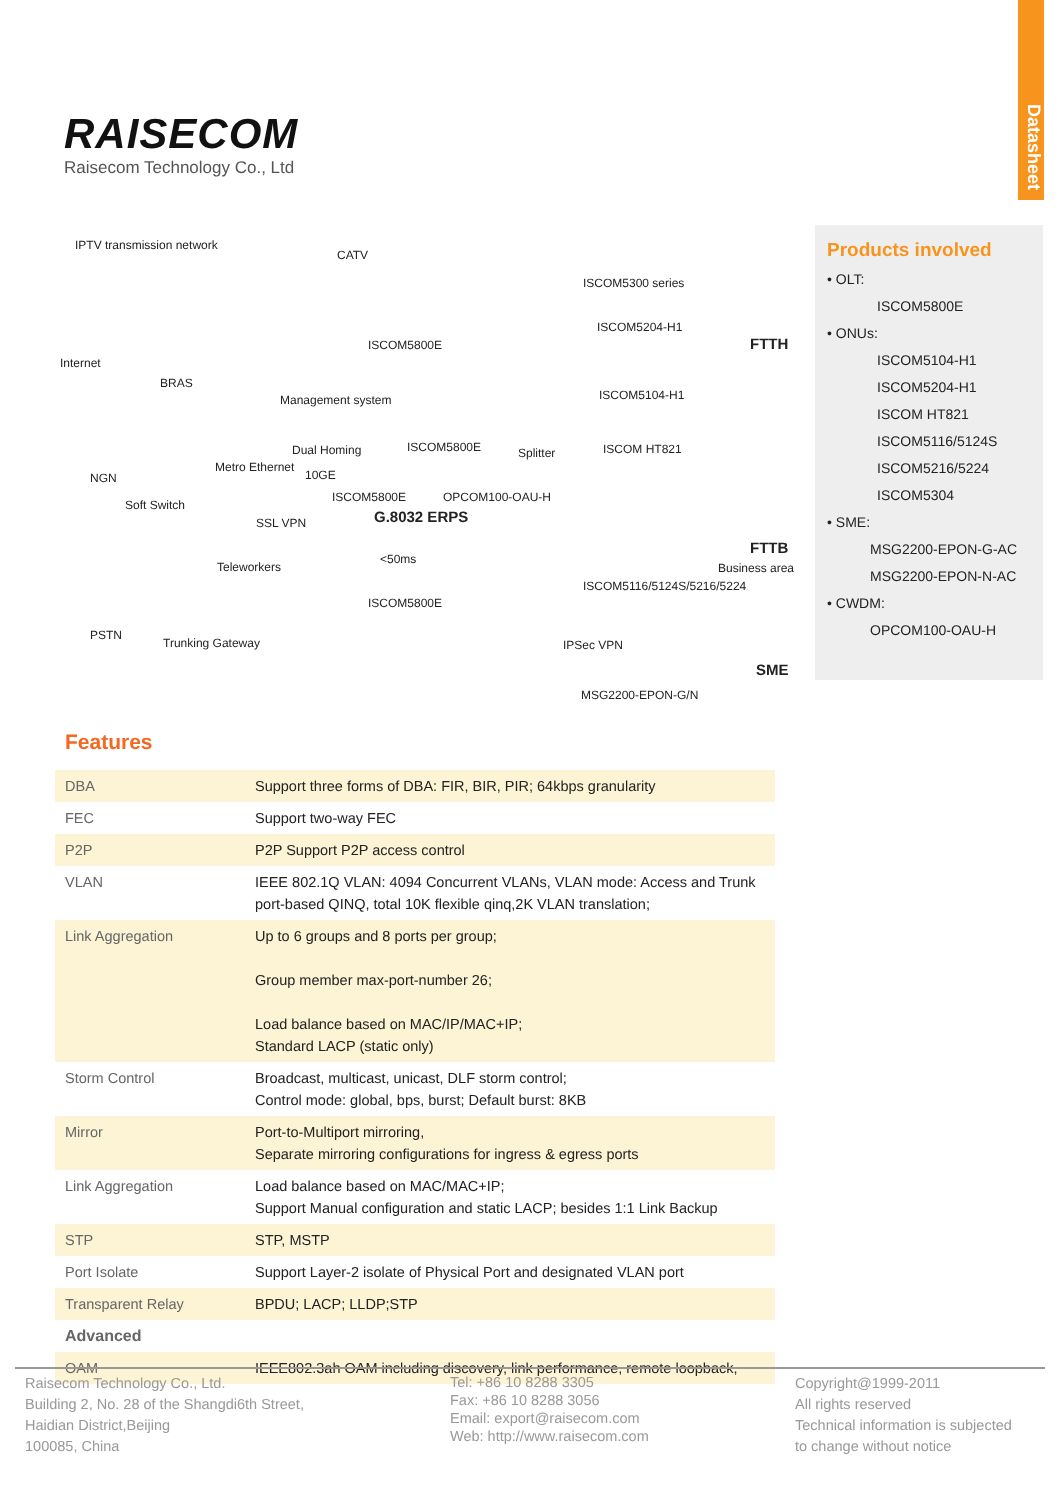Datasheet
RAISECOM
Raisecom Technology Co., Ltd
IPTV transmission network
Internet
BRAS
NGN
Soft Switch
PSTN
Trunking Gateway
CATV
ISCOM5800E
Management system
Metro Ethernet
Dual Homing
10GE
ISCOM5800E
ISCOM5800E OPCOM100-OAU-H
SSL VPN
Teleworkers
G.8032 ERPS
<50ms
ISCOM5800E
Splitter
ISCOM5300 series
ISCOM5204-H1
ISCOM5104-H1
ISCOM HT821
FTTH
FTTB
Business area
ISCOM5116/5124S/5216/5224
IPSec VPN
SME
MSG2200-EPON-G/N
Products involved
• OLT:
ISCOM5800E
• ONUs:
ISCOM5104-H1
ISCOM5204-H1
ISCOM HT821
ISCOM5116/5124S
ISCOM5216/5224
ISCOM5304
• SME:
MSG2200-EPON-G-AC
MSG2200-EPON-N-AC
• CWDM:
OPCOM100-OAU-H
Features
| DBA | Support three forms of DBA: FIR, BIR, PIR; 64kbps granularity |
| FEC | Support two-way FEC |
| P2P | P2P Support P2P access control |
| VLAN | IEEE 802.1Q VLAN: 4094 Concurrent VLANs, VLAN mode: Access and Trunk port-based QINQ, total 10K flexible qinq,2K VLAN translation; |
| Link Aggregation | Up to 6 groups and 8 ports per group; Group member max-port-number 26; Load balance based on MAC/IP/MAC+IP; Standard LACP (static only) |
| Storm Control | Broadcast, multicast, unicast, DLF storm control; Control mode: global, bps, burst; Default burst: 8KB |
| Mirror | Port-to-Multiport mirroring, Separate mirroring configurations for ingress & egress ports |
| Link Aggregation | Load balance based on MAC/MAC+IP; Support Manual configuration and static LACP; besides 1:1 Link Backup |
| STP | STP, MSTP |
| Port Isolate | Support Layer-2 isolate of Physical Port and designated VLAN port |
| Transparent Relay | BPDU; LACP; LLDP;STP |
| Advanced | |
| OAM | IEEE802.3ah OAM including discovery, link performance, remote loopback, |
Raisecom Technology Co., Ltd.
Building 2, No. 28 of the Shangdi6th Street,
Haidian District,Beijing
100085, China
Tel: +86 10 8288 3305
Fax: +86 10 8288 3056
Email: export@raisecom.com
Web: http://www.raisecom.com
Copyright@1999-2011
All rights reserved
Technical information is subjected
to change without notice